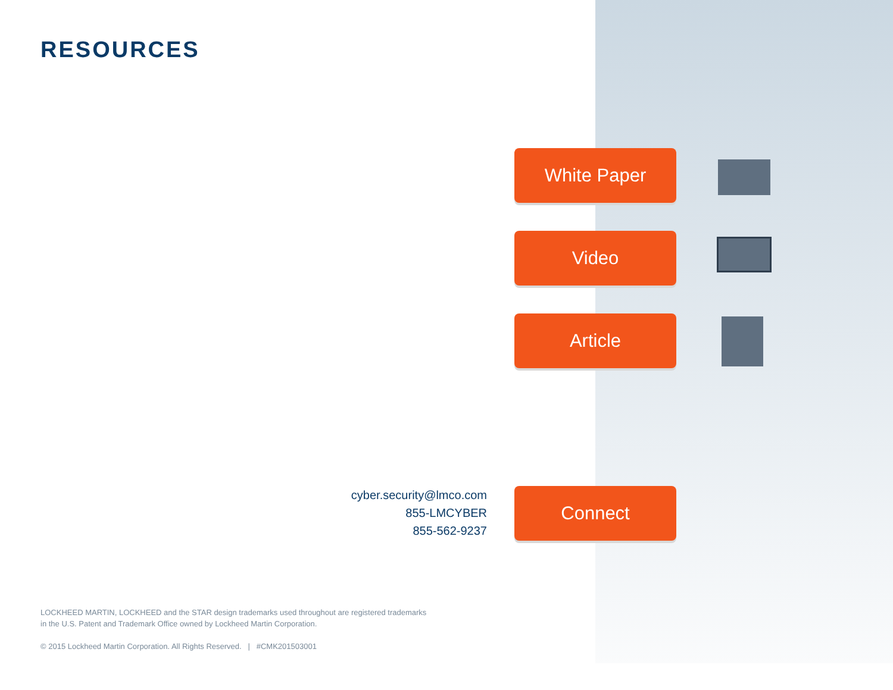RESOURCES
White Paper
Video
Article
cyber.security@lmco.com
855-LMCYBER
855-562-9237
Connect
LOCKHEED MARTIN, LOCKHEED and the STAR design trademarks used throughout are registered trademarks
in the U.S. Patent and Trademark Office owned by Lockheed Martin Corporation.
© 2015 Lockheed Martin Corporation. All Rights Reserved. | #CMK201503001